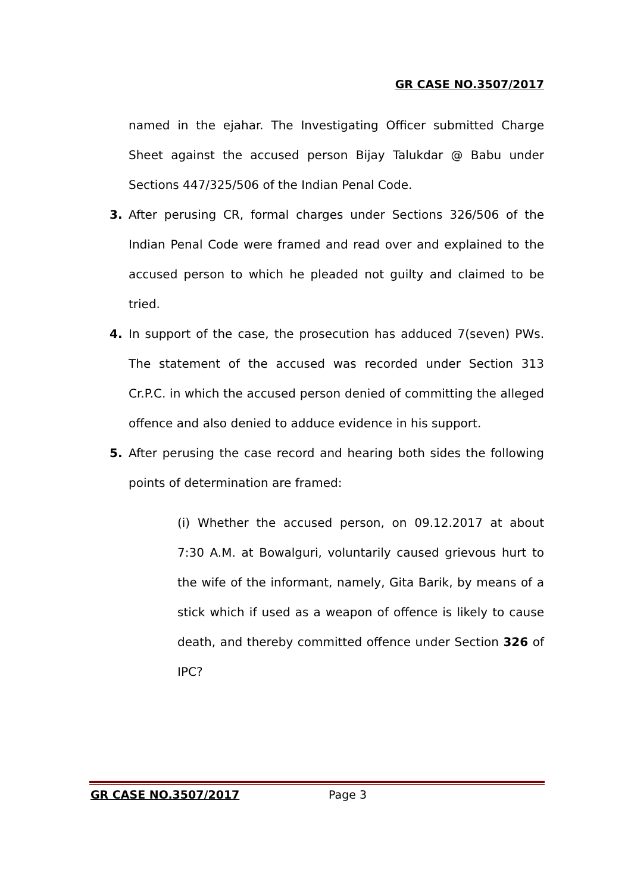GR CASE NO.3507/2017
named in the ejahar. The Investigating Officer submitted Charge Sheet against the accused person Bijay Talukdar @ Babu under Sections 447/325/506 of the Indian Penal Code.
3. After perusing CR, formal charges under Sections 326/506 of the Indian Penal Code were framed and read over and explained to the accused person to which he pleaded not guilty and claimed to be tried.
4. In support of the case, the prosecution has adduced 7(seven) PWs. The statement of the accused was recorded under Section 313 Cr.P.C. in which the accused person denied of committing the alleged offence and also denied to adduce evidence in his support.
5. After perusing the case record and hearing both sides the following points of determination are framed:
(i) Whether the accused person, on 09.12.2017 at about 7:30 A.M. at Bowalguri, voluntarily caused grievous hurt to the wife of the informant, namely, Gita Barik, by means of a stick which if used as a weapon of offence is likely to cause death, and thereby committed offence under Section 326 of IPC?
GR CASE NO.3507/2017 Page 3